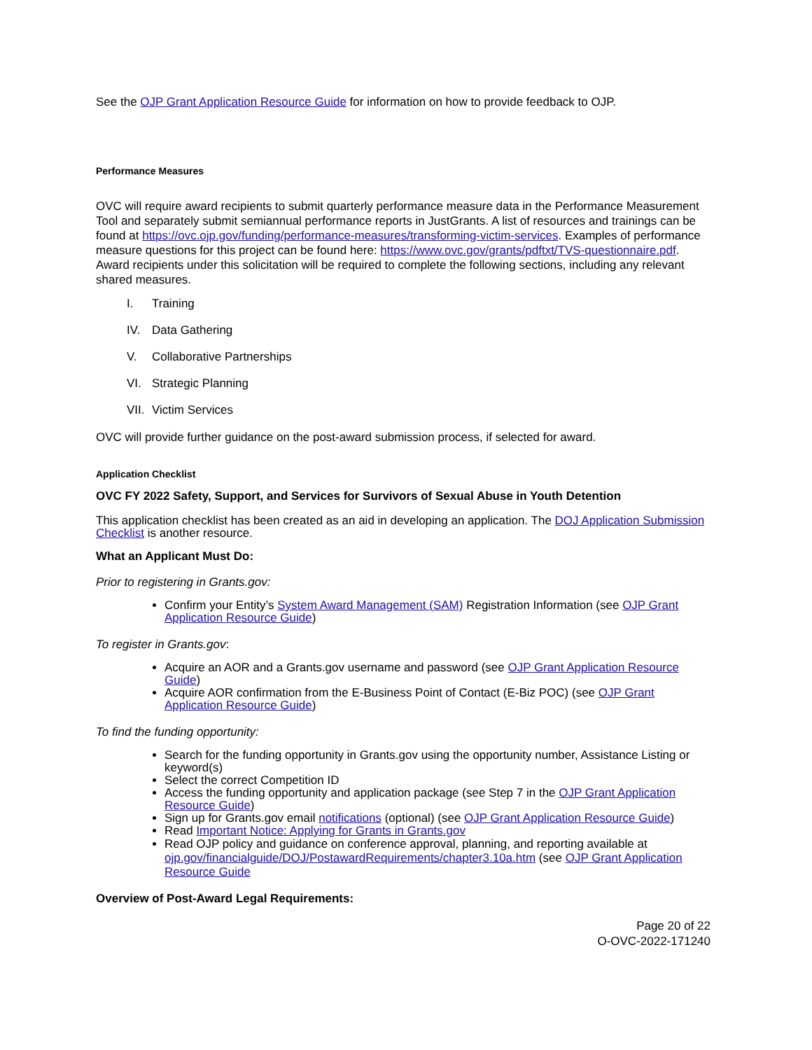See the OJP Grant Application Resource Guide for information on how to provide feedback to OJP.
Performance Measures
OVC will require award recipients to submit quarterly performance measure data in the Performance Measurement Tool and separately submit semiannual performance reports in JustGrants. A list of resources and trainings can be found at https://ovc.ojp.gov/funding/performance-measures/transforming-victim-services. Examples of performance measure questions for this project can be found here: https://www.ovc.gov/grants/pdftxt/TVS-questionnaire.pdf. Award recipients under this solicitation will be required to complete the following sections, including any relevant shared measures.
I. Training
IV. Data Gathering
V. Collaborative Partnerships
VI. Strategic Planning
VII. Victim Services
OVC will provide further guidance on the post-award submission process, if selected for award.
Application Checklist
OVC FY 2022 Safety, Support, and Services for Survivors of Sexual Abuse in Youth Detention
This application checklist has been created as an aid in developing an application. The DOJ Application Submission Checklist is another resource.
What an Applicant Must Do:
Prior to registering in Grants.gov:
Confirm your Entity’s System Award Management (SAM) Registration Information (see OJP Grant Application Resource Guide)
To register in Grants.gov:
Acquire an AOR and a Grants.gov username and password (see OJP Grant Application Resource Guide)
Acquire AOR confirmation from the E-Business Point of Contact (E-Biz POC) (see OJP Grant Application Resource Guide)
To find the funding opportunity:
Search for the funding opportunity in Grants.gov using the opportunity number, Assistance Listing or keyword(s)
Select the correct Competition ID
Access the funding opportunity and application package (see Step 7 in the OJP Grant Application Resource Guide)
Sign up for Grants.gov email notifications (optional) (see OJP Grant Application Resource Guide)
Read Important Notice: Applying for Grants in Grants.gov
Read OJP policy and guidance on conference approval, planning, and reporting available at ojp.gov/financialguide/DOJ/PostawardRequirements/chapter3.10a.htm (see OJP Grant Application Resource Guide
Overview of Post-Award Legal Requirements:
Page 20 of 22
O-OVC-2022-171240